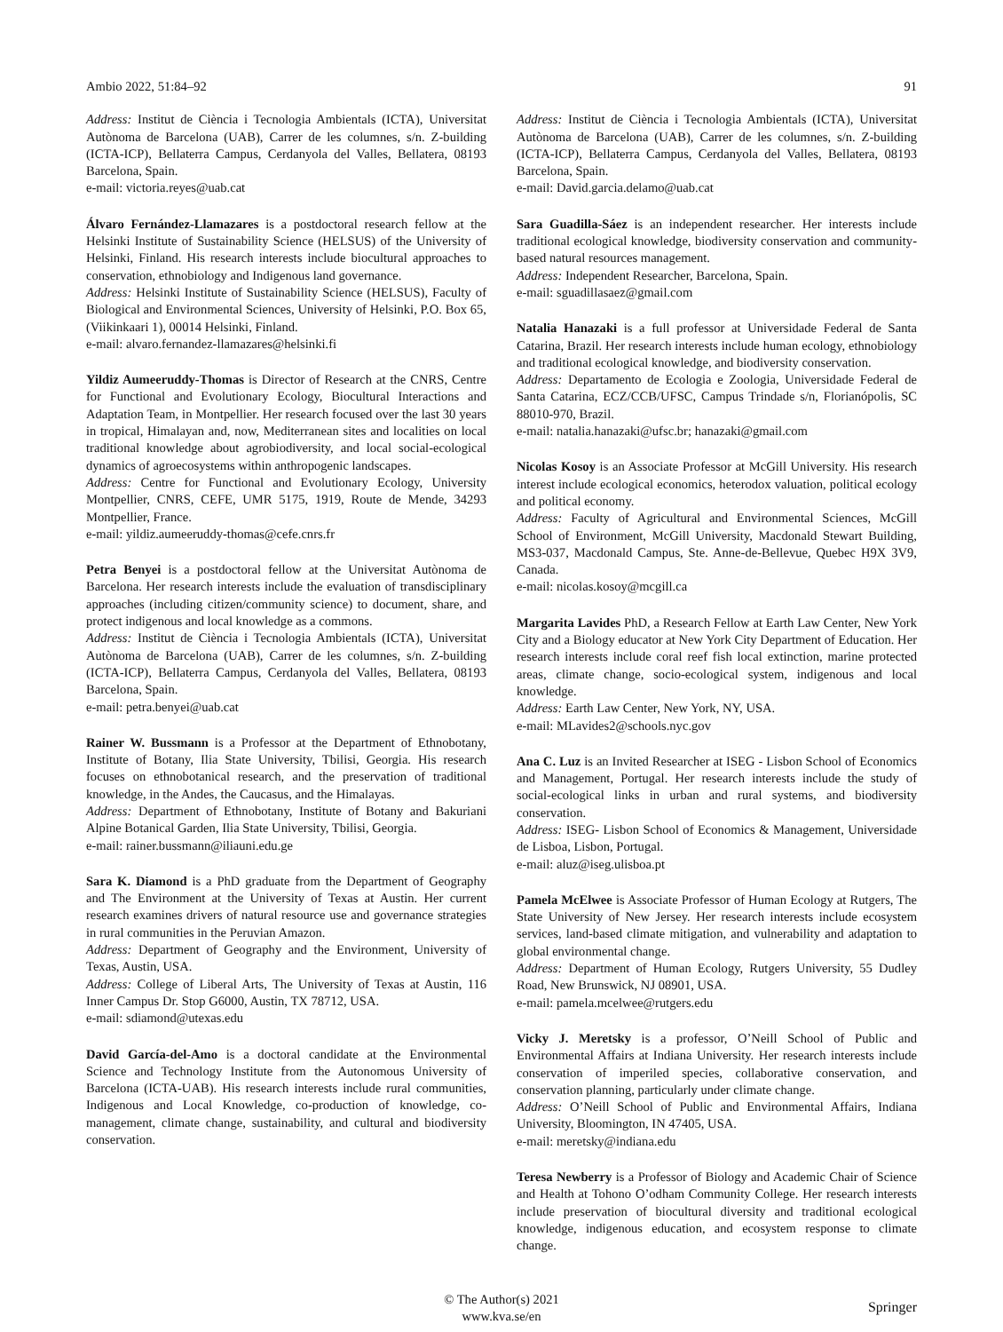Ambio 2022, 51:84–92 91
Address: Institut de Ciència i Tecnologia Ambientals (ICTA), Universitat Autònoma de Barcelona (UAB), Carrer de les columnes, s/n. Z-building (ICTA-ICP), Bellaterra Campus, Cerdanyola del Valles, Bellatera, 08193 Barcelona, Spain.
e-mail: victoria.reyes@uab.cat
Álvaro Fernández-Llamazares is a postdoctoral research fellow at the Helsinki Institute of Sustainability Science (HELSUS) of the University of Helsinki, Finland. His research interests include biocultural approaches to conservation, ethnobiology and Indigenous land governance.
Address: Helsinki Institute of Sustainability Science (HELSUS), Faculty of Biological and Environmental Sciences, University of Helsinki, P.O. Box 65, (Viikinkaari 1), 00014 Helsinki, Finland.
e-mail: alvaro.fernandez-llamazares@helsinki.fi
Yildiz Aumeeruddy-Thomas is Director of Research at the CNRS, Centre for Functional and Evolutionary Ecology, Biocultural Interactions and Adaptation Team, in Montpellier. Her research focused over the last 30 years in tropical, Himalayan and, now, Mediterranean sites and localities on local traditional knowledge about agrobiodiversity, and local social-ecological dynamics of agroecosystems within anthropogenic landscapes.
Address: Centre for Functional and Evolutionary Ecology, University Montpellier, CNRS, CEFE, UMR 5175, 1919, Route de Mende, 34293 Montpellier, France.
e-mail: yildiz.aumeeruddy-thomas@cefe.cnrs.fr
Petra Benyei is a postdoctoral fellow at the Universitat Autònoma de Barcelona. Her research interests include the evaluation of transdisciplinary approaches (including citizen/community science) to document, share, and protect indigenous and local knowledge as a commons.
Address: Institut de Ciència i Tecnologia Ambientals (ICTA), Universitat Autònoma de Barcelona (UAB), Carrer de les columnes, s/n. Z-building (ICTA-ICP), Bellaterra Campus, Cerdanyola del Valles, Bellatera, 08193 Barcelona, Spain.
e-mail: petra.benyei@uab.cat
Rainer W. Bussmann is a Professor at the Department of Ethnobotany, Institute of Botany, Ilia State University, Tbilisi, Georgia. His research focuses on ethnobotanical research, and the preservation of traditional knowledge, in the Andes, the Caucasus, and the Himalayas.
Address: Department of Ethnobotany, Institute of Botany and Bakuriani Alpine Botanical Garden, Ilia State University, Tbilisi, Georgia.
e-mail: rainer.bussmann@iliauni.edu.ge
Sara K. Diamond is a PhD graduate from the Department of Geography and The Environment at the University of Texas at Austin. Her current research examines drivers of natural resource use and governance strategies in rural communities in the Peruvian Amazon.
Address: Department of Geography and the Environment, University of Texas, Austin, USA.
Address: College of Liberal Arts, The University of Texas at Austin, 116 Inner Campus Dr. Stop G6000, Austin, TX 78712, USA.
e-mail: sdiamond@utexas.edu
David García-del-Amo is a doctoral candidate at the Environmental Science and Technology Institute from the Autonomous University of Barcelona (ICTA-UAB). His research interests include rural communities, Indigenous and Local Knowledge, co-production of knowledge, co-management, climate change, sustainability, and cultural and biodiversity conservation.
Address: Institut de Ciència i Tecnologia Ambientals (ICTA), Universitat Autònoma de Barcelona (UAB), Carrer de les columnes, s/n. Z-building (ICTA-ICP), Bellaterra Campus, Cerdanyola del Valles, Bellatera, 08193 Barcelona, Spain.
e-mail: David.garcia.delamo@uab.cat
Sara Guadilla-Sáez is an independent researcher. Her interests include traditional ecological knowledge, biodiversity conservation and community-based natural resources management.
Address: Independent Researcher, Barcelona, Spain.
e-mail: sguadillasaez@gmail.com
Natalia Hanazaki is a full professor at Universidade Federal de Santa Catarina, Brazil. Her research interests include human ecology, ethnobiology and traditional ecological knowledge, and biodiversity conservation.
Address: Departamento de Ecologia e Zoologia, Universidade Federal de Santa Catarina, ECZ/CCB/UFSC, Campus Trindade s/n, Florianópolis, SC 88010-970, Brazil.
e-mail: natalia.hanazaki@ufsc.br; hanazaki@gmail.com
Nicolas Kosoy is an Associate Professor at McGill University. His research interest include ecological economics, heterodox valuation, political ecology and political economy.
Address: Faculty of Agricultural and Environmental Sciences, McGill School of Environment, McGill University, Macdonald Stewart Building, MS3-037, Macdonald Campus, Ste. Anne-de-Bellevue, Quebec H9X 3V9, Canada.
e-mail: nicolas.kosoy@mcgill.ca
Margarita Lavides PhD, a Research Fellow at Earth Law Center, New York City and a Biology educator at New York City Department of Education. Her research interests include coral reef fish local extinction, marine protected areas, climate change, socio-ecological system, indigenous and local knowledge.
Address: Earth Law Center, New York, NY, USA.
e-mail: MLavides2@schools.nyc.gov
Ana C. Luz is an Invited Researcher at ISEG - Lisbon School of Economics and Management, Portugal. Her research interests include the study of social-ecological links in urban and rural systems, and biodiversity conservation.
Address: ISEG- Lisbon School of Economics & Management, Universidade de Lisboa, Lisbon, Portugal.
e-mail: aluz@iseg.ulisboa.pt
Pamela McElwee is Associate Professor of Human Ecology at Rutgers, The State University of New Jersey. Her research interests include ecosystem services, land-based climate mitigation, and vulnerability and adaptation to global environmental change.
Address: Department of Human Ecology, Rutgers University, 55 Dudley Road, New Brunswick, NJ 08901, USA.
e-mail: pamela.mcelwee@rutgers.edu
Vicky J. Meretsky is a professor, O’Neill School of Public and Environmental Affairs at Indiana University. Her research interests include conservation of imperiled species, collaborative conservation, and conservation planning, particularly under climate change.
Address: O’Neill School of Public and Environmental Affairs, Indiana University, Bloomington, IN 47405, USA.
e-mail: meretsky@indiana.edu
Teresa Newberry is a Professor of Biology and Academic Chair of Science and Health at Tohono O’odham Community College. Her research interests include preservation of biocultural diversity and traditional ecological knowledge, indigenous education, and ecosystem response to climate change.
© The Author(s) 2021
www.kva.se/en
Springer